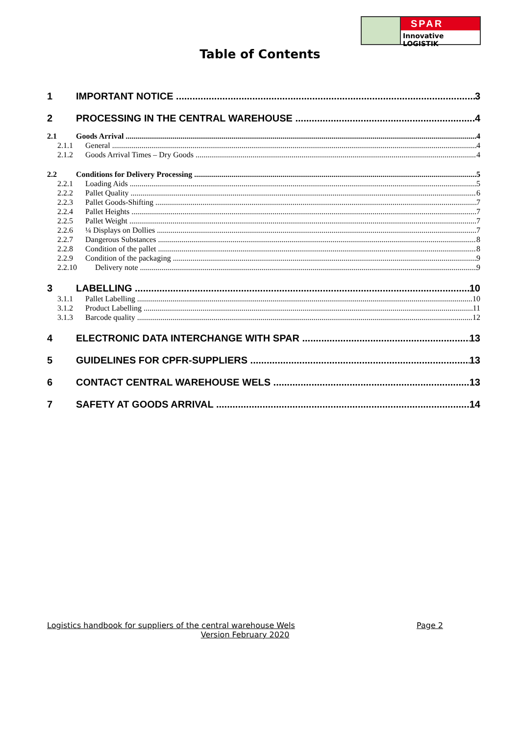SPAR
Innovative LOGISTIK
Table of Contents
1 IMPORTANT NOTICE 3
2 PROCESSING IN THE CENTRAL WAREHOUSE 4
2.1 Goods Arrival 4
2.1.1 General 4
2.1.2 Goods Arrival Times – Dry Goods 4
2.2 Conditions for Delivery Processing 5
2.2.1 Loading Aids 5
2.2.2 Pallet Quality 6
2.2.3 Pallet Goods-Shifting 7
2.2.4 Pallet Heights 7
2.2.5 Pallet Weight 7
2.2.6 ¼ Displays on Dollies 7
2.2.7 Dangerous Substances 8
2.2.8 Condition of the pallet 8
2.2.9 Condition of the packaging 9
2.2.10 Delivery note 9
3 LABELLING 10
3.1.1 Pallet Labelling 10
3.1.2 Product Labelling 11
3.1.3 Barcode quality 12
4 ELECTRONIC DATA INTERCHANGE WITH SPAR 13
5 GUIDELINES FOR CPFR-SUPPLIERS 13
6 CONTACT CENTRAL WAREHOUSE WELS 13
7 SAFETY AT GOODS ARRIVAL 14
Logistics handbook for suppliers of the central warehouse Wels Page 2
Version February 2020